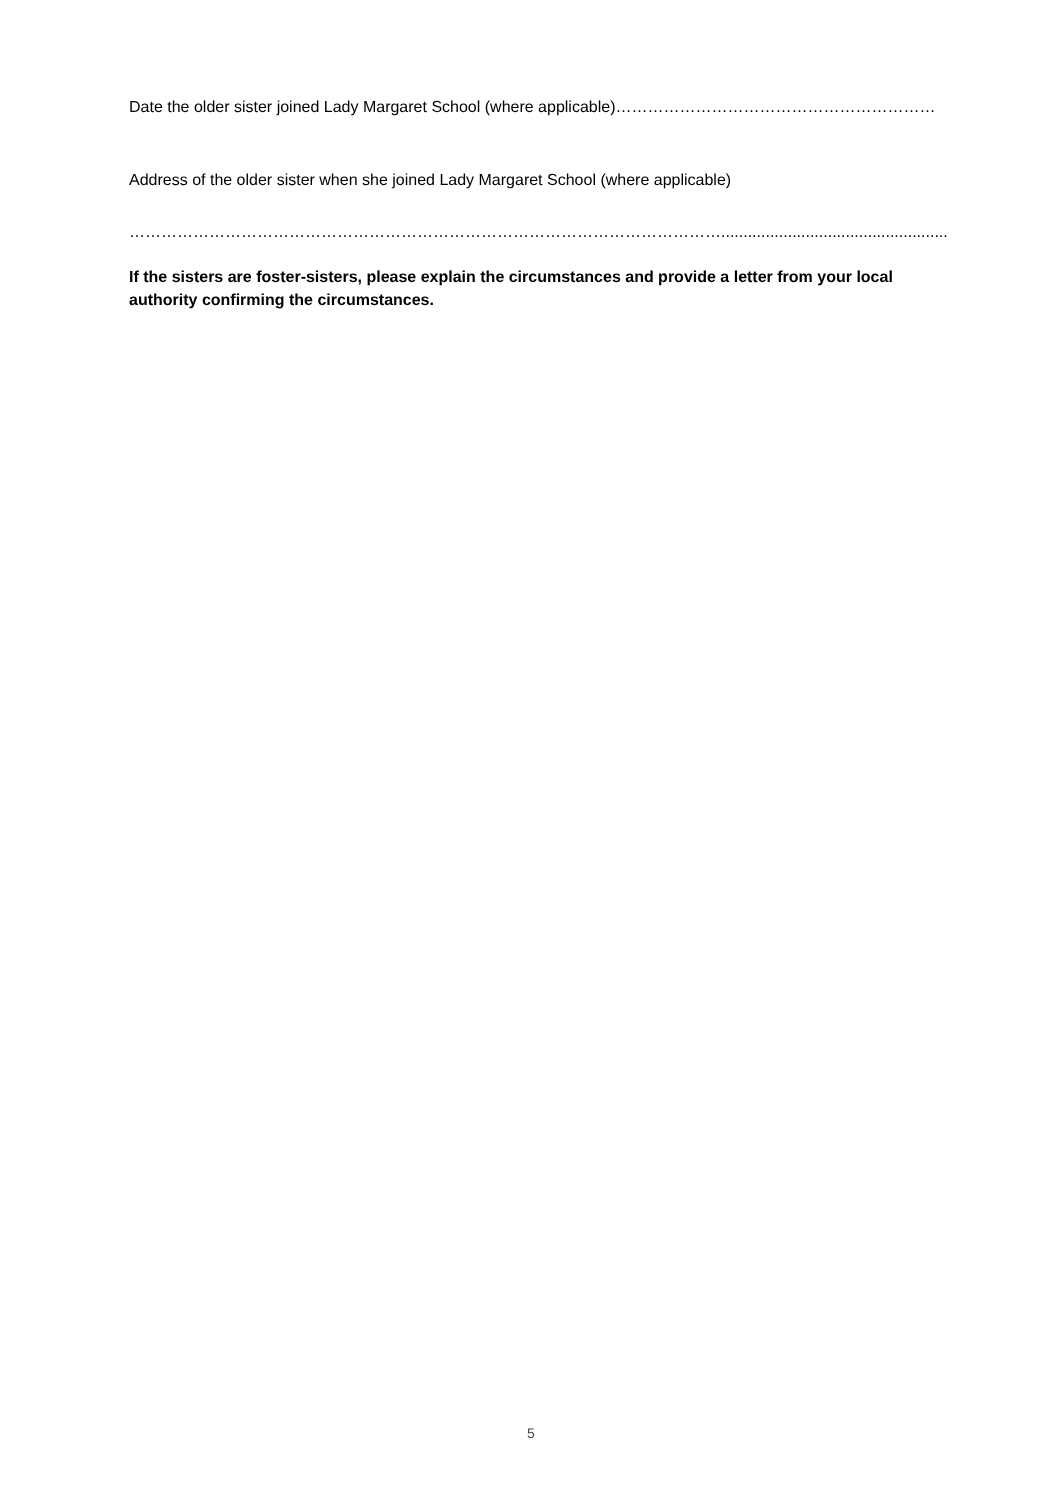Date the older sister joined Lady Margaret School (where applicable)……………………………………………………
Address of the older sister when she joined Lady Margaret School (where applicable)
………………………………………………………………………………………………….........................................................
If the sisters are foster-sisters, please explain the circumstances and provide a letter from your local authority confirming the circumstances.
5